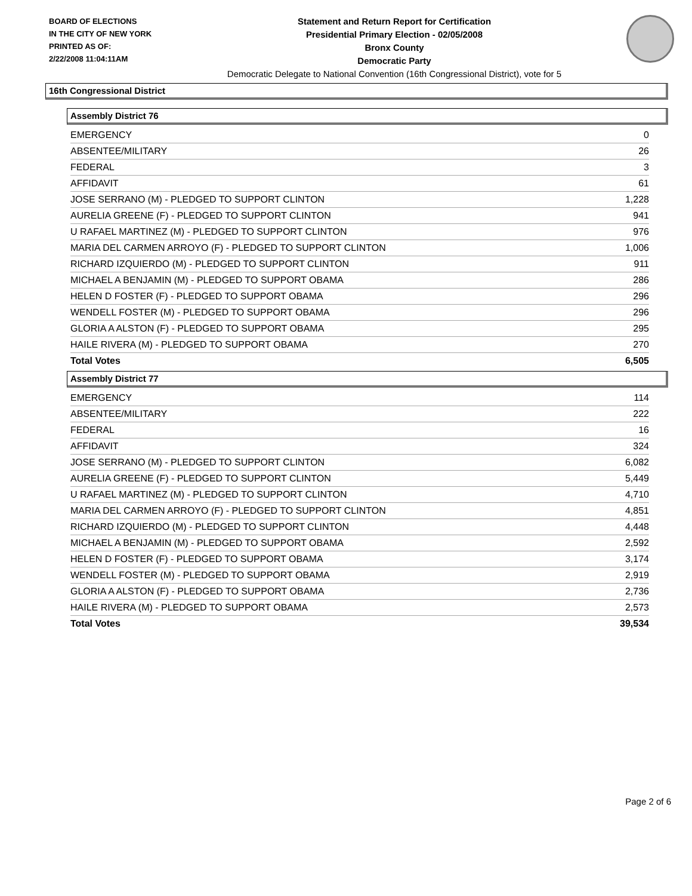BOARD OF ELECTIONS
IN THE CITY OF NEW YORK
PRINTED AS OF:
2/22/2008 11:04:11AM
Statement and Return Report for Certification
Presidential Primary Election - 02/05/2008
Bronx County
Democratic Party
Democratic Delegate to National Convention (16th Congressional District), vote for 5
16th Congressional District
Assembly District 76
| EMERGENCY | 0 |
| ABSENTEE/MILITARY | 26 |
| FEDERAL | 3 |
| AFFIDAVIT | 61 |
| JOSE SERRANO (M) - PLEDGED TO SUPPORT CLINTON | 1,228 |
| AURELIA GREENE (F) - PLEDGED TO SUPPORT CLINTON | 941 |
| U RAFAEL MARTINEZ (M) - PLEDGED TO SUPPORT CLINTON | 976 |
| MARIA DEL CARMEN ARROYO (F) - PLEDGED TO SUPPORT CLINTON | 1,006 |
| RICHARD IZQUIERDO (M) - PLEDGED TO SUPPORT CLINTON | 911 |
| MICHAEL A BENJAMIN (M) - PLEDGED TO SUPPORT OBAMA | 286 |
| HELEN D FOSTER (F) - PLEDGED TO SUPPORT OBAMA | 296 |
| WENDELL FOSTER (M) - PLEDGED TO SUPPORT OBAMA | 296 |
| GLORIA A ALSTON (F) - PLEDGED TO SUPPORT OBAMA | 295 |
| HAILE RIVERA (M) - PLEDGED TO SUPPORT OBAMA | 270 |
| Total Votes | 6,505 |
Assembly District 77
| EMERGENCY | 114 |
| ABSENTEE/MILITARY | 222 |
| FEDERAL | 16 |
| AFFIDAVIT | 324 |
| JOSE SERRANO (M) - PLEDGED TO SUPPORT CLINTON | 6,082 |
| AURELIA GREENE (F) - PLEDGED TO SUPPORT CLINTON | 5,449 |
| U RAFAEL MARTINEZ (M) - PLEDGED TO SUPPORT CLINTON | 4,710 |
| MARIA DEL CARMEN ARROYO (F) - PLEDGED TO SUPPORT CLINTON | 4,851 |
| RICHARD IZQUIERDO (M) - PLEDGED TO SUPPORT CLINTON | 4,448 |
| MICHAEL A BENJAMIN (M) - PLEDGED TO SUPPORT OBAMA | 2,592 |
| HELEN D FOSTER (F) - PLEDGED TO SUPPORT OBAMA | 3,174 |
| WENDELL FOSTER (M) - PLEDGED TO SUPPORT OBAMA | 2,919 |
| GLORIA A ALSTON (F) - PLEDGED TO SUPPORT OBAMA | 2,736 |
| HAILE RIVERA (M) - PLEDGED TO SUPPORT OBAMA | 2,573 |
| Total Votes | 39,534 |
Page 2 of 6